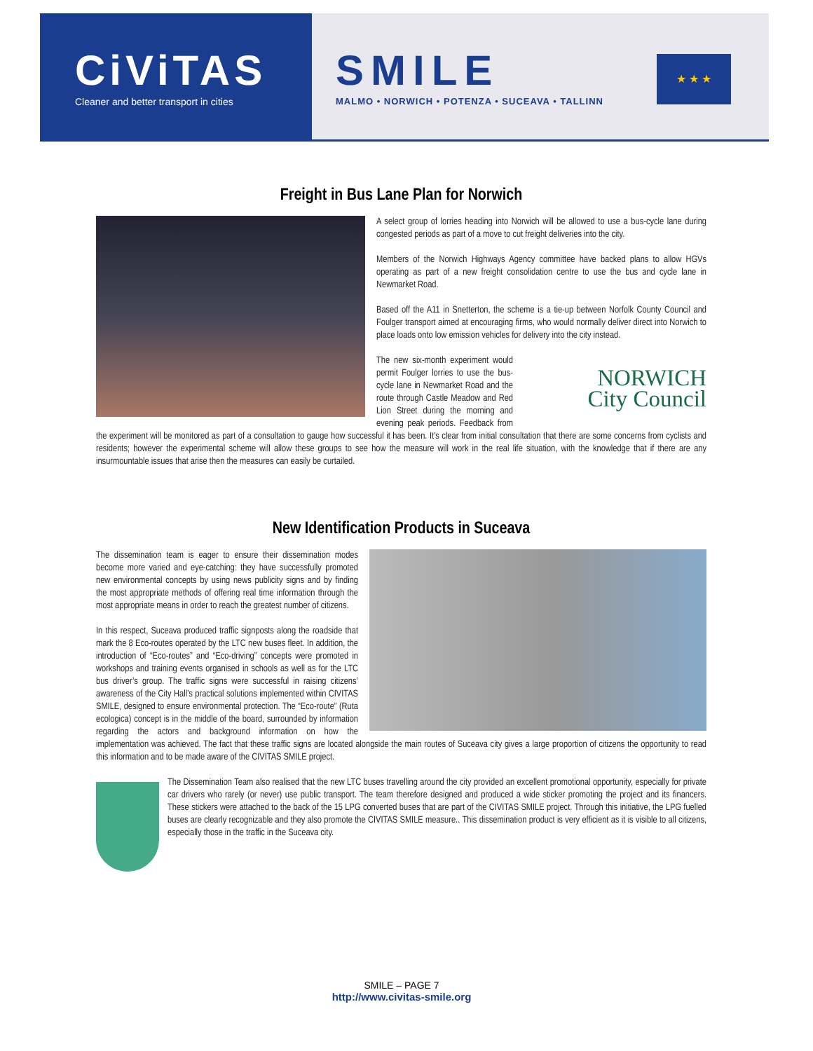CiViTAS
Cleaner and better transport in cities
SMILE
MALMO • NORWICH • POTENZA • SUCEAVA • TALLINN
★ ★ ★
Freight in Bus Lane Plan for Norwich
A select group of lorries heading into Norwich will be allowed to use a bus-cycle lane during congested periods as part of a move to cut freight deliveries into the city.
Members of the Norwich Highways Agency committee have backed plans to allow HGVs operating as part of a new freight consolidation centre to use the bus and cycle lane in Newmarket Road.
Based off the A11 in Snetterton, the scheme is a tie-up between Norfolk County Council and Foulger transport aimed at encouraging firms, who would normally deliver direct into Norwich to place loads onto low emission vehicles for delivery into the city instead.
NORWICH
City Council
The new six-month experiment would permit Foulger lorries to use the bus-cycle lane in Newmarket Road and the route through Castle Meadow and Red Lion Street during the morning and evening peak periods. Feedback from the experiment will be monitored as part of a consultation to gauge how successful it has been. It's clear from initial consultation that there are some concerns from cyclists and residents; however the experimental scheme will allow these groups to see how the measure will work in the real life situation, with the knowledge that if there are any insurmountable issues that arise then the measures can easily be curtailed.
New Identification Products in Suceava
The dissemination team is eager to ensure their dissemination modes become more varied and eye-catching: they have successfully promoted new environmental concepts by using news publicity signs and by finding the most appropriate methods of offering real time information through the most appropriate means in order to reach the greatest number of citizens.
In this respect, Suceava produced traffic signposts along the roadside that mark the 8 Eco-routes operated by the LTC new buses fleet. In addition, the introduction of “Eco-routes” and “Eco-driving” concepts were promoted in workshops and training events organised in schools as well as for the LTC bus driver’s group. The traffic signs were successful in raising citizens’ awareness of the City Hall’s practical solutions implemented within CIVITAS SMILE, designed to ensure environmental protection. The “Eco-route” (Ruta ecologica) concept is in the middle of the board, surrounded by information regarding the actors and background information on how the implementation was achieved. The fact that these traffic signs are located alongside the main routes of Suceava city gives a large proportion of citizens the opportunity to read this information and to be made aware of the CIVITAS SMILE project.
The Dissemination Team also realised that the new LTC buses travelling around the city provided an excellent promotional opportunity, especially for private car drivers who rarely (or never) use public transport. The team therefore designed and produced a wide sticker promoting the project and its financers. These stickers were attached to the back of the 15 LPG converted buses that are part of the CIVITAS SMILE project. Through this initiative, the LPG fuelled buses are clearly recognizable and they also promote the CIVITAS SMILE measure.. This dissemination product is very efficient as it is visible to all citizens, especially those in the traffic in the Suceava city.
SMILE – PAGE 7
http://www.civitas-smile.org